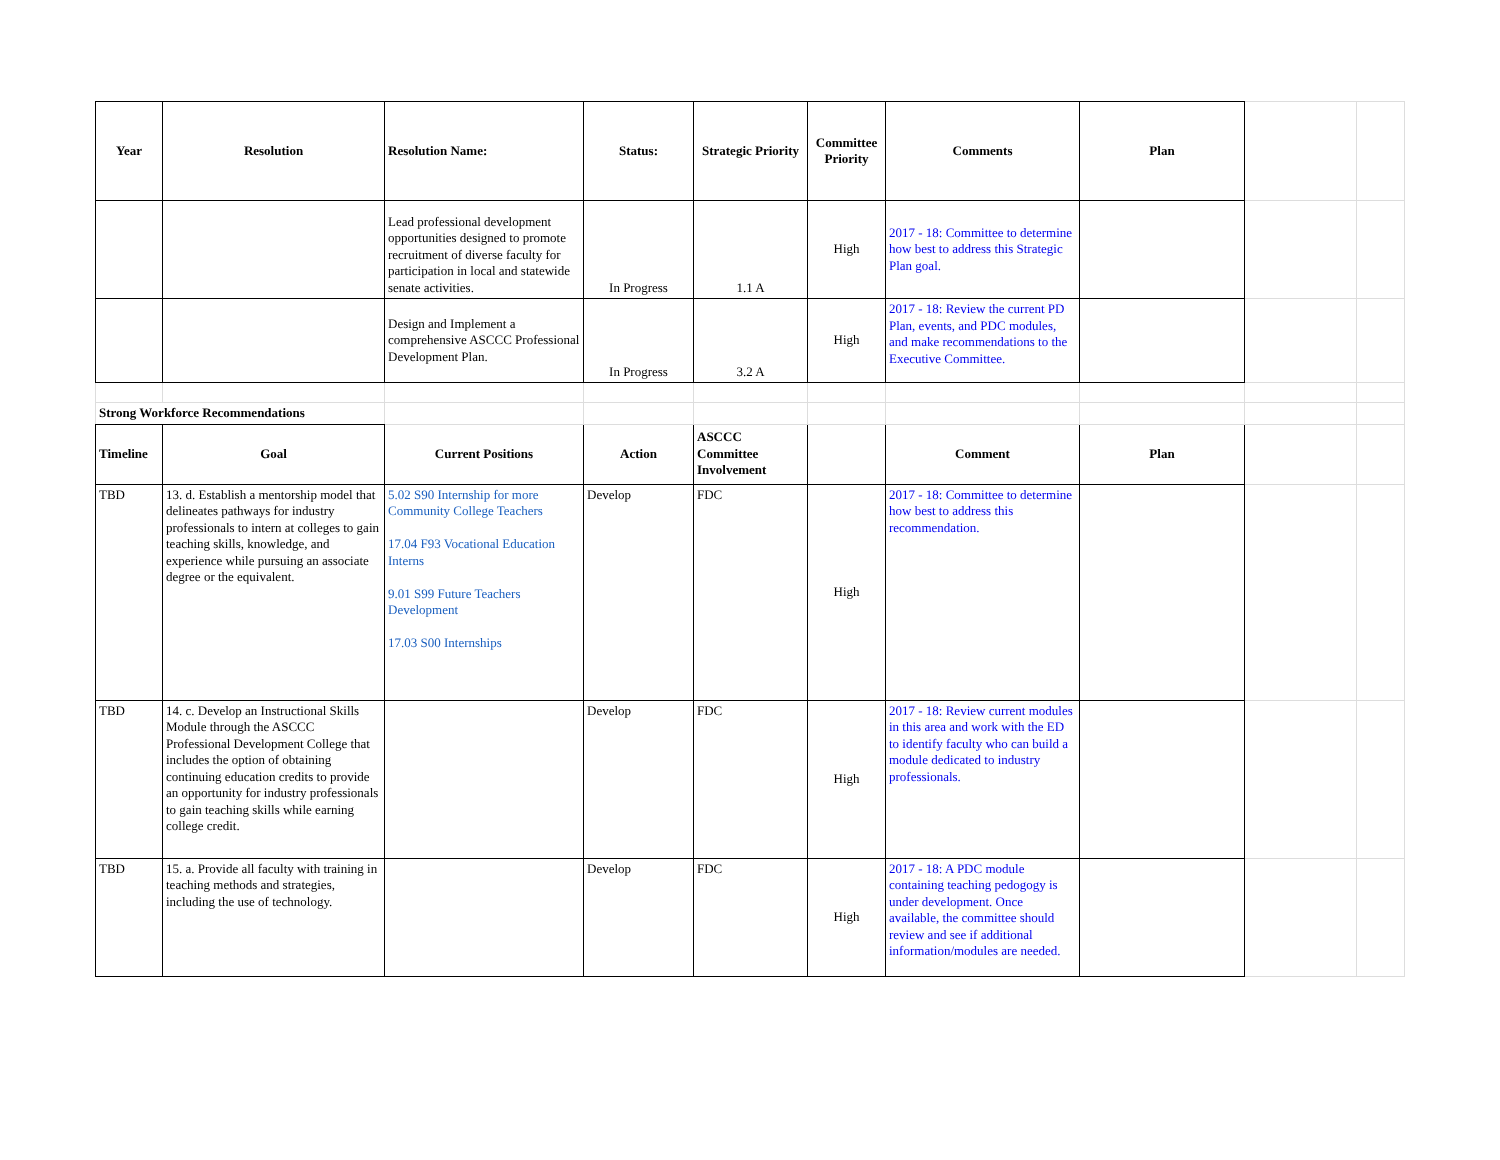| Year | Resolution | Resolution Name: | Status: | Strategic Priority | Committee Priority | Comments | Plan | | |
| | | Lead professional development opportunities designed to promote recruitment of diverse faculty for participation in local and statewide senate activities. | In Progress | 1.1 A | High | 2017 - 18: Committee to determine how best to address this Strategic Plan goal. | | | |
| | | Design and Implement a comprehensive ASCCC Professional Development Plan. | In Progress | 3.2 A | High | 2017 - 18: Review the current PD Plan, events, and PDC modules, and make recommendations to the Executive Committee. | | | |
| Strong Workforce Recommendations | | | | | | | | | |
| Timeline | Goal | Current Positions | Action | ASCCC Committee Involvement | | Comment | Plan | | |
| TBD | 13. d. Establish a mentorship model that delineates pathways for industry professionals to intern at colleges to gain teaching skills, knowledge, and experience while pursuing an associate degree or the equivalent. | 5.02 S90 Internship for more Community College Teachers 17.04 F93 Vocational Education Interns 9.01 S99 Future Teachers Development 17.03 S00 Internships | Develop | FDC | High | 2017 - 18: Committee to determine how best to address this recommendation. | | | |
| TBD | 14. c. Develop an Instructional Skills Module through the ASCCC Professional Development College that includes the option of obtaining continuing education credits to provide an opportunity for industry professionals to gain teaching skills while earning college credit. | | Develop | FDC | High | 2017 - 18: Review current modules in this area and work with the ED to identify faculty who can build a module dedicated to industry professionals. | | | |
| TBD | 15. a. Provide all faculty with training in teaching methods and strategies, including the use of technology. | | Develop | FDC | High | 2017 - 18: A PDC module containing teaching pedogogy is under development. Once available, the committee should review and see if additional information/modules are needed. | | | |